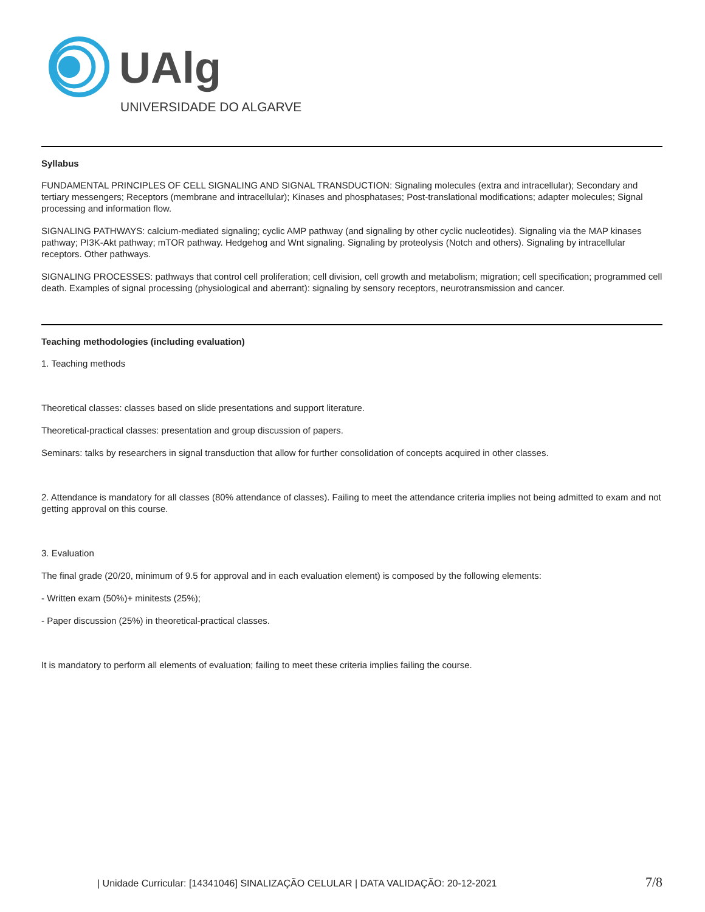UAlg
UNIVERSIDADE DO ALGARVE
Syllabus
FUNDAMENTAL PRINCIPLES OF CELL SIGNALING AND SIGNAL TRANSDUCTION: Signaling molecules (extra and intracellular); Secondary and tertiary messengers; Receptors (membrane and intracellular); Kinases and phosphatases; Post-translational modifications; adapter molecules; Signal processing and information flow.
SIGNALING PATHWAYS: calcium-mediated signaling; cyclic AMP pathway (and signaling by other cyclic nucleotides). Signaling via the MAP kinases pathway; PI3K-Akt pathway; mTOR pathway. Hedgehog and Wnt signaling. Signaling by proteolysis (Notch and others). Signaling by intracellular receptors. Other pathways.
SIGNALING PROCESSES: pathways that control cell proliferation; cell division, cell growth and metabolism; migration; cell specification; programmed cell death. Examples of signal processing (physiological and aberrant): signaling by sensory receptors, neurotransmission and cancer.
Teaching methodologies (including evaluation)
1. Teaching methods
Theoretical classes: classes based on slide presentations and support literature.
Theoretical-practical classes: presentation and group discussion of papers.
Seminars: talks by researchers in signal transduction that allow for further consolidation of concepts acquired in other classes.
2. Attendance is mandatory for all classes (80% attendance of classes). Failing to meet the attendance criteria implies not being admitted to exam and not getting approval on this course.
3. Evaluation
The final grade (20/20, minimum of 9.5 for approval and in each evaluation element) is composed by the following elements:
- Written exam (50%)+ minitests (25%);
- Paper discussion (25%) in theoretical-practical classes.
It is mandatory to perform all elements of evaluation; failing to meet these criteria implies failing the course.
| Unidade Curricular: [14341046] SINALIZAÇÃO CELULAR | DATA VALIDAÇÃO: 20-12-2021 7/8